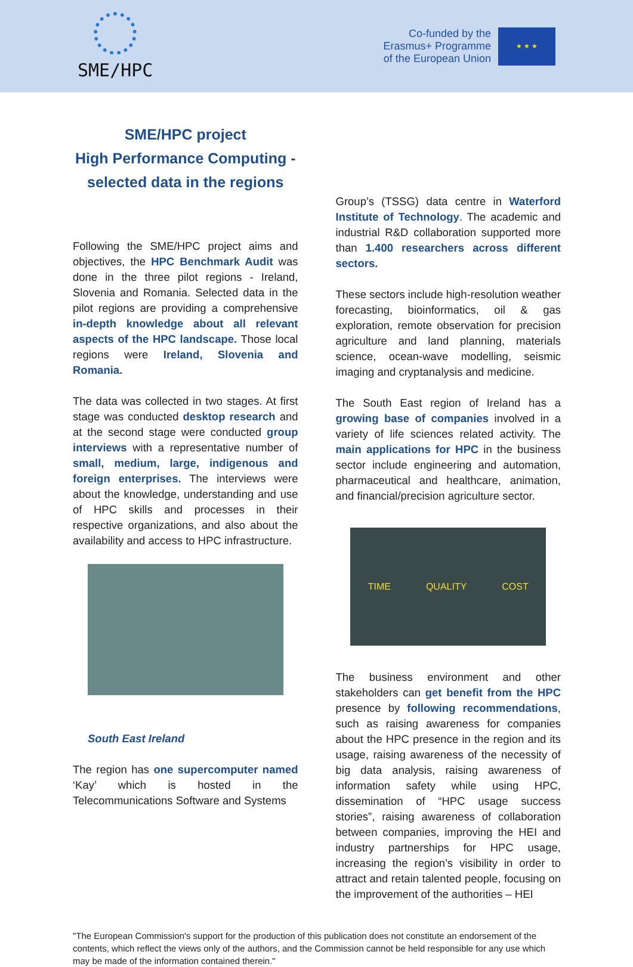SME/HPC
Co-funded by the
Erasmus+ Programme
of the European Union
★ ★ ★
SME/HPC project
High Performance Computing -
selected data in the regions
Following the SME/HPC project aims and objectives, the HPC Benchmark Audit was done in the three pilot regions - Ireland, Slovenia and Romania. Selected data in the pilot regions are providing a comprehensive in-depth knowledge about all relevant aspects of the HPC landscape. Those local regions were Ireland, Slovenia and Romania.
The data was collected in two stages. At first stage was conducted desktop research and at the second stage were conducted group interviews with a representative number of small, medium, large, indigenous and foreign enterprises. The interviews were about the knowledge, understanding and use of HPC skills and processes in their respective organizations, and also about the availability and access to HPC infrastructure.
South East Ireland
The region has one supercomputer named ‘Kay’ which is hosted in the Telecommunications Software and Systems
Group’s (TSSG) data centre in Waterford Institute of Technology. The academic and industrial R&D collaboration supported more than 1.400 researchers across different sectors.
These sectors include high-resolution weather forecasting, bioinformatics, oil & gas exploration, remote observation for precision agriculture and land planning, materials science, ocean-wave modelling, seismic imaging and cryptanalysis and medicine.
The South East region of Ireland has a growing base of companies involved in a variety of life sciences related activity. The main applications for HPC in the business sector include engineering and automation, pharmaceutical and healthcare, animation, and financial/precision agriculture sector.
TIME QUALITY COST
The business environment and other stakeholders can get benefit from the HPC presence by following recommendations, such as raising awareness for companies about the HPC presence in the region and its usage, raising awareness of the necessity of big data analysis, raising awareness of information safety while using HPC, dissemination of “HPC usage success stories”, raising awareness of collaboration between companies, improving the HEI and industry partnerships for HPC usage, increasing the region’s visibility in order to attract and retain talented people, focusing on the improvement of the authorities – HEI
"The European Commission's support for the production of this publication does not constitute an endorsement of the contents, which reflect the views only of the authors, and the Commission cannot be held responsible for any use which may be made of the information contained therein."